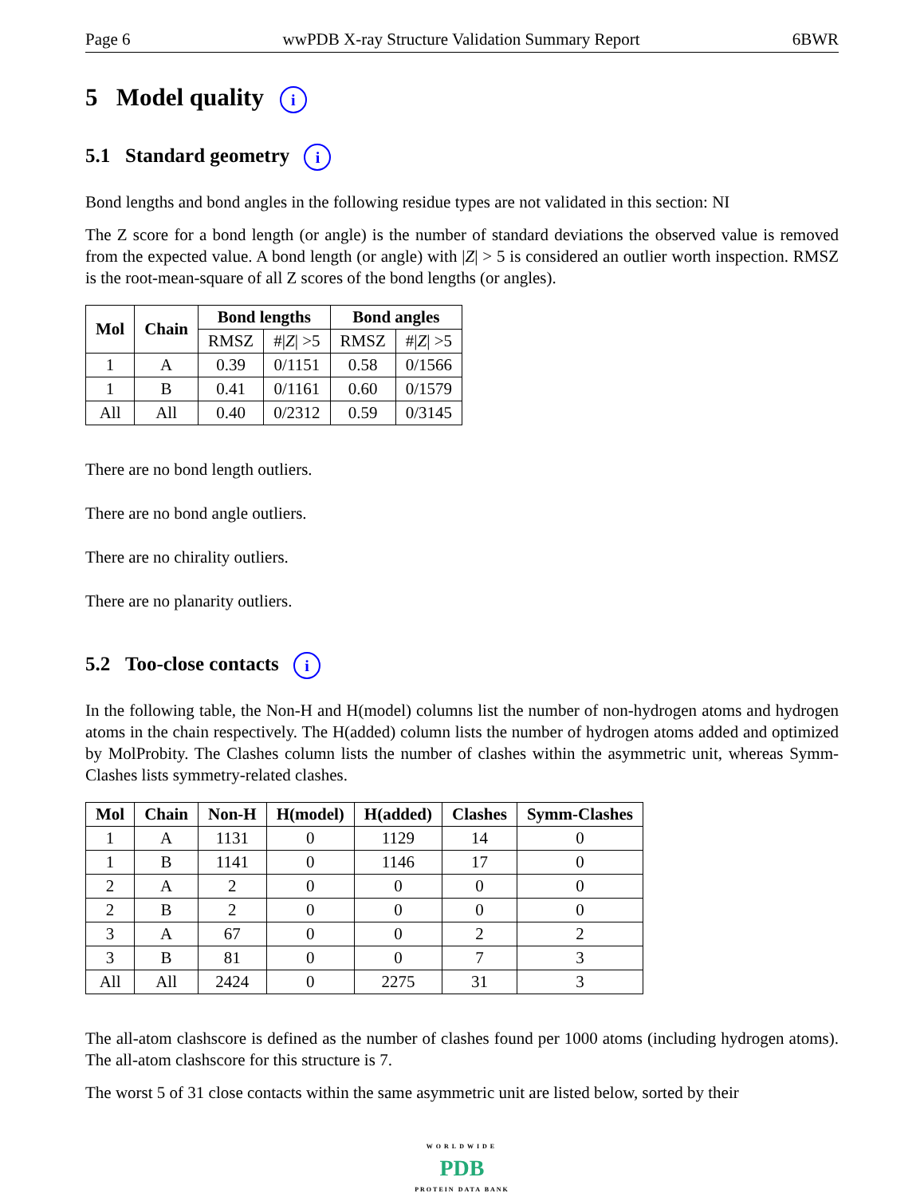Page 6 wwPDB X-ray Structure Validation Summary Report 6BWR
5 Model quality i
5.1 Standard geometry i
Bond lengths and bond angles in the following residue types are not validated in this section: NI
The Z score for a bond length (or angle) is the number of standard deviations the observed value is removed from the expected value. A bond length (or angle) with |Z| > 5 is considered an outlier worth inspection. RMSZ is the root-mean-square of all Z scores of the bond lengths (or angles).
| Mol | Chain | Bond lengths | | Bond angles | |
| --- | --- | --- | --- | --- | --- |
| | | RMSZ | #/ Z / >5 | RMSZ | #/ Z / >5 |
| 1 | A | 0.39 | 0/1151 | 0.58 | 0/1566 |
| 1 | B | 0.41 | 0/1161 | 0.60 | 0/1579 |
| All | All | 0.40 | 0/2312 | 0.59 | 0/3145 |
There are no bond length outliers.
There are no bond angle outliers.
There are no chirality outliers.
There are no planarity outliers.
5.2 Too-close contacts i
In the following table, the Non-H and H(model) columns list the number of non-hydrogen atoms and hydrogen atoms in the chain respectively. The H(added) column lists the number of hydrogen atoms added and optimized by MolProbity. The Clashes column lists the number of clashes within the asymmetric unit, whereas Symm-Clashes lists symmetry-related clashes.
| Mol | Chain | Non-H | H(model) | H(added) | Clashes | Symm-Clashes |
| --- | --- | --- | --- | --- | --- | --- |
| 1 | A | 1131 | 0 | 1129 | 14 | 0 |
| 1 | B | 1141 | 0 | 1146 | 17 | 0 |
| 2 | A | 2 | 0 | 0 | 0 | 0 |
| 2 | B | 2 | 0 | 0 | 0 | 0 |
| 3 | A | 67 | 0 | 0 | 2 | 2 |
| 3 | B | 81 | 0 | 0 | 7 | 3 |
| All | All | 2424 | 0 | 2275 | 31 | 3 |
The all-atom clashscore is defined as the number of clashes found per 1000 atoms (including hydrogen atoms). The all-atom clashscore for this structure is 7.
The worst 5 of 31 close contacts within the same asymmetric unit are listed below, sorted by their
WORLDWIDE
PDB
PROTEIN DATA BANK